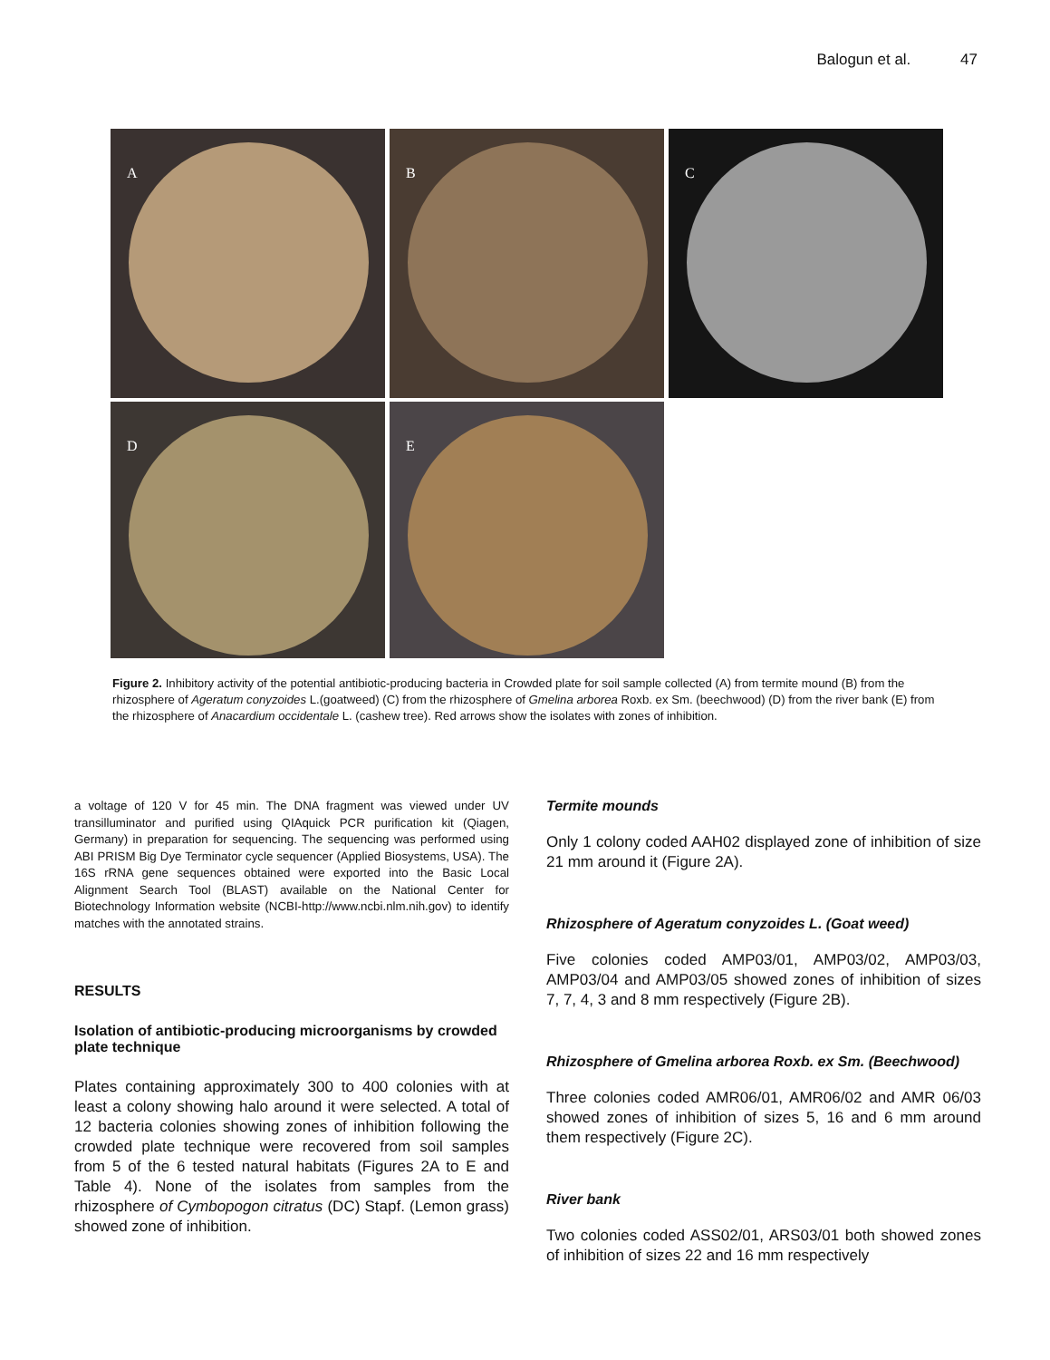Balogun et al. 47
A
B
C
D
E
Figure 2. Inhibitory activity of the potential antibiotic-producing bacteria in Crowded plate for soil sample collected (A) from termite mound (B) from the rhizosphere of Ageratum conyzoides L.(goatweed) (C) from the rhizosphere of Gmelina arborea Roxb. ex Sm. (beechwood) (D) from the river bank (E) from the rhizosphere of Anacardium occidentale L. (cashew tree). Red arrows show the isolates with zones of inhibition.
a voltage of 120 V for 45 min. The DNA fragment was viewed under UV transilluminator and purified using QIAquick PCR purification kit (Qiagen, Germany) in preparation for sequencing. The sequencing was performed using ABI PRISM Big Dye Terminator cycle sequencer (Applied Biosystems, USA). The 16S rRNA gene sequences obtained were exported into the Basic Local Alignment Search Tool (BLAST) available on the National Center for Biotechnology Information website (NCBI-http://www.ncbi.nlm.nih.gov) to identify matches with the annotated strains.
RESULTS
Isolation of antibiotic-producing microorganisms by crowded plate technique
Plates containing approximately 300 to 400 colonies with at least a colony showing halo around it were selected. A total of 12 bacteria colonies showing zones of inhibition following the crowded plate technique were recovered from soil samples from 5 of the 6 tested natural habitats (Figures 2A to E and Table 4). None of the isolates from samples from the rhizosphere of Cymbopogon citratus (DC) Stapf. (Lemon grass) showed zone of inhibition.
Termite mounds
Only 1 colony coded AAH02 displayed zone of inhibition of size 21 mm around it (Figure 2A).
Rhizosphere of Ageratum conyzoides L. (Goat weed)
Five colonies coded AMP03/01, AMP03/02, AMP03/03, AMP03/04 and AMP03/05 showed zones of inhibition of sizes 7, 7, 4, 3 and 8 mm respectively (Figure 2B).
Rhizosphere of Gmelina arborea Roxb. ex Sm. (Beechwood)
Three colonies coded AMR06/01, AMR06/02 and AMR 06/03 showed zones of inhibition of sizes 5, 16 and 6 mm around them respectively (Figure 2C).
River bank
Two colonies coded ASS02/01, ARS03/01 both showed zones of inhibition of sizes 22 and 16 mm respectively